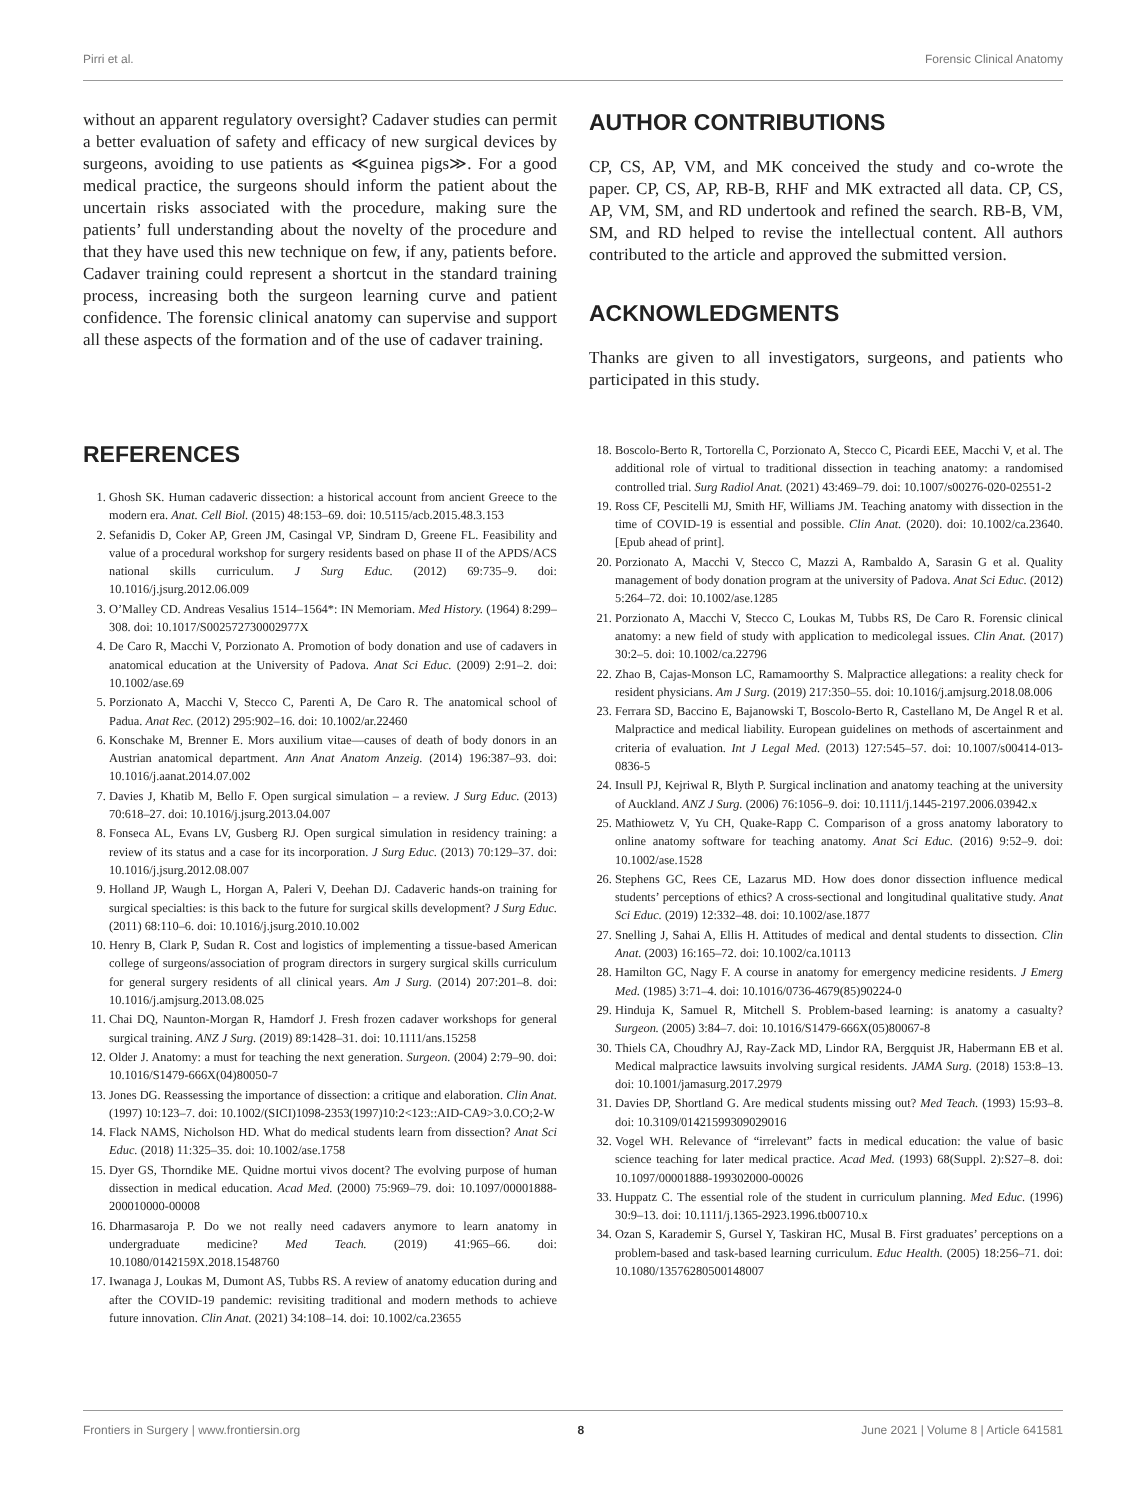Pirri et al. Forensic Clinical Anatomy
without an apparent regulatory oversight? Cadaver studies can permit a better evaluation of safety and efficacy of new surgical devices by surgeons, avoiding to use patients as ≪guinea pigs≫. For a good medical practice, the surgeons should inform the patient about the uncertain risks associated with the procedure, making sure the patients’ full understanding about the novelty of the procedure and that they have used this new technique on few, if any, patients before. Cadaver training could represent a shortcut in the standard training process, increasing both the surgeon learning curve and patient confidence. The forensic clinical anatomy can supervise and support all these aspects of the formation and of the use of cadaver training.
AUTHOR CONTRIBUTIONS
CP, CS, AP, VM, and MK conceived the study and co-wrote the paper. CP, CS, AP, RB-B, RHF and MK extracted all data. CP, CS, AP, VM, SM, and RD undertook and refined the search. RB-B, VM, SM, and RD helped to revise the intellectual content. All authors contributed to the article and approved the submitted version.
ACKNOWLEDGMENTS
Thanks are given to all investigators, surgeons, and patients who participated in this study.
REFERENCES
1. Ghosh SK. Human cadaveric dissection: a historical account from ancient Greece to the modern era. Anat. Cell Biol. (2015) 48:153–69. doi: 10.5115/acb.2015.48.3.153
2. Sefanidis D, Coker AP, Green JM, Casingal VP, Sindram D, Greene FL. Feasibility and value of a procedural workshop for surgery residents based on phase II of the APDS/ACS national skills curriculum. J Surg Educ. (2012) 69:735–9. doi: 10.1016/j.jsurg.2012.06.009
3. O’Malley CD. Andreas Vesalius 1514–1564*: IN Memoriam. Med History. (1964) 8:299–308. doi: 10.1017/S002572730002977X
4. De Caro R, Macchi V, Porzionato A. Promotion of body donation and use of cadavers in anatomical education at the University of Padova. Anat Sci Educ. (2009) 2:91–2. doi: 10.1002/ase.69
5. Porzionato A, Macchi V, Stecco C, Parenti A, De Caro R. The anatomical school of Padua. Anat Rec. (2012) 295:902–16. doi: 10.1002/ar.22460
6. Konschake M, Brenner E. Mors auxilium vitae—causes of death of body donors in an Austrian anatomical department. Ann Anat Anatom Anzeig. (2014) 196:387–93. doi: 10.1016/j.aanat.2014.07.002
7. Davies J, Khatib M, Bello F. Open surgical simulation – a review. J Surg Educ. (2013) 70:618–27. doi: 10.1016/j.jsurg.2013.04.007
8. Fonseca AL, Evans LV, Gusberg RJ. Open surgical simulation in residency training: a review of its status and a case for its incorporation. J Surg Educ. (2013) 70:129–37. doi: 10.1016/j.jsurg.2012.08.007
9. Holland JP, Waugh L, Horgan A, Paleri V, Deehan DJ. Cadaveric hands-on training for surgical specialties: is this back to the future for surgical skills development? J Surg Educ. (2011) 68:110–6. doi: 10.1016/j.jsurg.2010.10.002
10. Henry B, Clark P, Sudan R. Cost and logistics of implementing a tissue-based American college of surgeons/association of program directors in surgery surgical skills curriculum for general surgery residents of all clinical years. Am J Surg. (2014) 207:201–8. doi: 10.1016/j.amjsurg.2013.08.025
11. Chai DQ, Naunton-Morgan R, Hamdorf J. Fresh frozen cadaver workshops for general surgical training. ANZ J Surg. (2019) 89:1428–31. doi: 10.1111/ans.15258
12. Older J. Anatomy: a must for teaching the next generation. Surgeon. (2004) 2:79–90. doi: 10.1016/S1479-666X(04)80050-7
13. Jones DG. Reassessing the importance of dissection: a critique and elaboration. Clin Anat. (1997) 10:123–7. doi: 10.1002/(SICI)1098-2353(1997)10:2<123::AID-CA9>3.0.CO;2-W
14. Flack NAMS, Nicholson HD. What do medical students learn from dissection? Anat Sci Educ. (2018) 11:325–35. doi: 10.1002/ase.1758
15. Dyer GS, Thorndike ME. Quidne mortui vivos docent? The evolving purpose of human dissection in medical education. Acad Med. (2000) 75:969–79. doi: 10.1097/00001888-200010000-00008
16. Dharmasaroja P. Do we not really need cadavers anymore to learn anatomy in undergraduate medicine? Med Teach. (2019) 41:965–66. doi: 10.1080/0142159X.2018.1548760
17. Iwanaga J, Loukas M, Dumont AS, Tubbs RS. A review of anatomy education during and after the COVID-19 pandemic: revisiting traditional and modern methods to achieve future innovation. Clin Anat. (2021) 34:108–14. doi: 10.1002/ca.23655
18. Boscolo-Berto R, Tortorella C, Porzionato A, Stecco C, Picardi EEE, Macchi V, et al. The additional role of virtual to traditional dissection in teaching anatomy: a randomised controlled trial. Surg Radiol Anat. (2021) 43:469–79. doi: 10.1007/s00276-020-02551-2
19. Ross CF, Pescitelli MJ, Smith HF, Williams JM. Teaching anatomy with dissection in the time of COVID-19 is essential and possible. Clin Anat. (2020). doi: 10.1002/ca.23640. [Epub ahead of print].
20. Porzionato A, Macchi V, Stecco C, Mazzi A, Rambaldo A, Sarasin G et al. Quality management of body donation program at the university of Padova. Anat Sci Educ. (2012) 5:264–72. doi: 10.1002/ase.1285
21. Porzionato A, Macchi V, Stecco C, Loukas M, Tubbs RS, De Caro R. Forensic clinical anatomy: a new field of study with application to medicolegal issues. Clin Anat. (2017) 30:2–5. doi: 10.1002/ca.22796
22. Zhao B, Cajas-Monson LC, Ramamoorthy S. Malpractice allegations: a reality check for resident physicians. Am J Surg. (2019) 217:350–55. doi: 10.1016/j.amjsurg.2018.08.006
23. Ferrara SD, Baccino E, Bajanowski T, Boscolo-Berto R, Castellano M, De Angel R et al. Malpractice and medical liability. European guidelines on methods of ascertainment and criteria of evaluation. Int J Legal Med. (2013) 127:545–57. doi: 10.1007/s00414-013-0836-5
24. Insull PJ, Kejriwal R, Blyth P. Surgical inclination and anatomy teaching at the university of Auckland. ANZ J Surg. (2006) 76:1056–9. doi: 10.1111/j.1445-2197.2006.03942.x
25. Mathiowetz V, Yu CH, Quake-Rapp C. Comparison of a gross anatomy laboratory to online anatomy software for teaching anatomy. Anat Sci Educ. (2016) 9:52–9. doi: 10.1002/ase.1528
26. Stephens GC, Rees CE, Lazarus MD. How does donor dissection influence medical students’ perceptions of ethics? A cross-sectional and longitudinal qualitative study. Anat Sci Educ. (2019) 12:332–48. doi: 10.1002/ase.1877
27. Snelling J, Sahai A, Ellis H. Attitudes of medical and dental students to dissection. Clin Anat. (2003) 16:165–72. doi: 10.1002/ca.10113
28. Hamilton GC, Nagy F. A course in anatomy for emergency medicine residents. J Emerg Med. (1985) 3:71–4. doi: 10.1016/0736-4679(85)90224-0
29. Hinduja K, Samuel R, Mitchell S. Problem-based learning: is anatomy a casualty? Surgeon. (2005) 3:84–7. doi: 10.1016/S1479-666X(05)80067-8
30. Thiels CA, Choudhry AJ, Ray-Zack MD, Lindor RA, Bergquist JR, Habermann EB et al. Medical malpractice lawsuits involving surgical residents. JAMA Surg. (2018) 153:8–13. doi: 10.1001/jamasurg.2017.2979
31. Davies DP, Shortland G. Are medical students missing out? Med Teach. (1993) 15:93–8. doi: 10.3109/01421599309029016
32. Vogel WH. Relevance of “irrelevant” facts in medical education: the value of basic science teaching for later medical practice. Acad Med. (1993) 68(Suppl. 2):S27–8. doi: 10.1097/00001888-199302000-00026
33. Huppatz C. The essential role of the student in curriculum planning. Med Educ. (1996) 30:9–13. doi: 10.1111/j.1365-2923.1996.tb00710.x
34. Ozan S, Karademir S, Gursel Y, Taskiran HC, Musal B. First graduates’ perceptions on a problem-based and task-based learning curriculum. Educ Health. (2005) 18:256–71. doi: 10.1080/13576280500148007
Frontiers in Surgery | www.frontiersin.org 8 June 2021 | Volume 8 | Article 641581